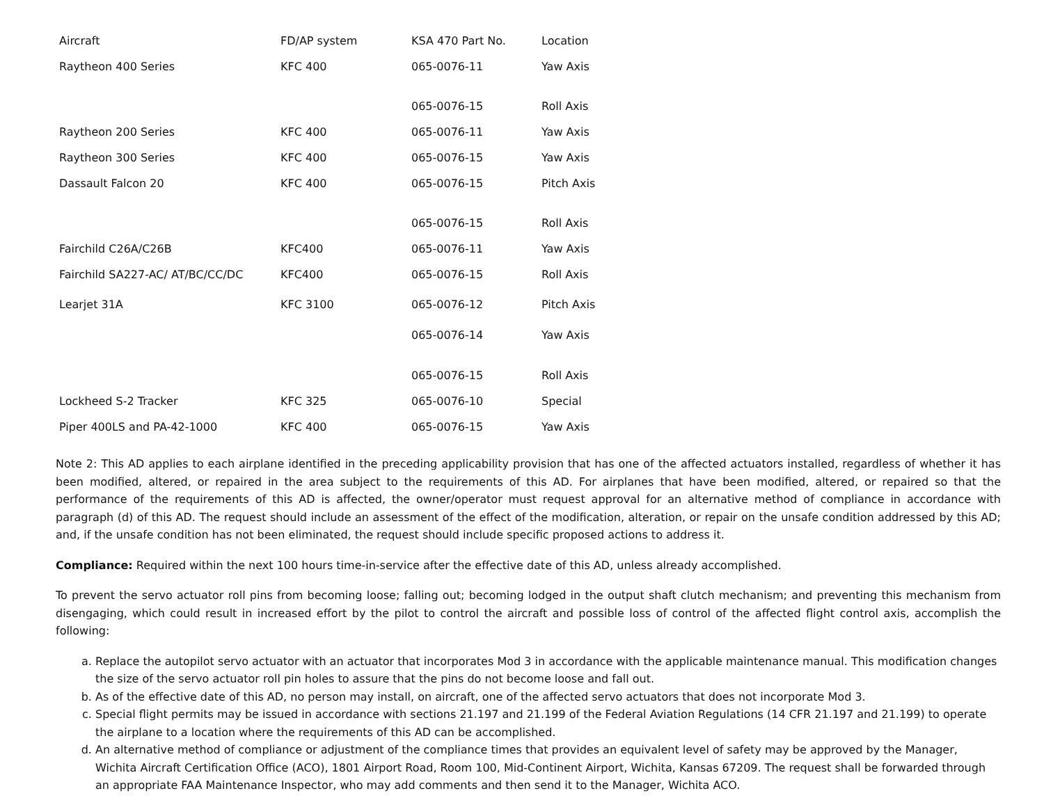| Aircraft | FD/AP system | KSA 470 Part No. | Location |
| --- | --- | --- | --- |
| Raytheon 400 Series | KFC 400 | 065-0076-11 | Yaw Axis |
| | | 065-0076-15 | Roll Axis |
| Raytheon 200 Series | KFC 400 | 065-0076-11 | Yaw Axis |
| Raytheon 300 Series | KFC 400 | 065-0076-15 | Yaw Axis |
| Dassault Falcon 20 | KFC 400 | 065-0076-15 | Pitch Axis |
| | | 065-0076-15 | Roll Axis |
| Fairchild C26A/C26B | KFC400 | 065-0076-11 | Yaw Axis |
| Fairchild SA227-AC/ AT/BC/CC/DC | KFC400 | 065-0076-15 | Roll Axis |
| Learjet 31A | KFC 3100 | 065-0076-12 | Pitch Axis |
| | | 065-0076-14 | Yaw Axis |
| | | 065-0076-15 | Roll Axis |
| Lockheed S-2 Tracker | KFC 325 | 065-0076-10 | Special |
| Piper 400LS and PA-42-1000 | KFC 400 | 065-0076-15 | Yaw Axis |
Note 2: This AD applies to each airplane identified in the preceding applicability provision that has one of the affected actuators installed, regardless of whether it has been modified, altered, or repaired in the area subject to the requirements of this AD. For airplanes that have been modified, altered, or repaired so that the performance of the requirements of this AD is affected, the owner/operator must request approval for an alternative method of compliance in accordance with paragraph (d) of this AD. The request should include an assessment of the effect of the modification, alteration, or repair on the unsafe condition addressed by this AD; and, if the unsafe condition has not been eliminated, the request should include specific proposed actions to address it.
Compliance: Required within the next 100 hours time-in-service after the effective date of this AD, unless already accomplished.
To prevent the servo actuator roll pins from becoming loose; falling out; becoming lodged in the output shaft clutch mechanism; and preventing this mechanism from disengaging, which could result in increased effort by the pilot to control the aircraft and possible loss of control of the affected flight control axis, accomplish the following:
a. Replace the autopilot servo actuator with an actuator that incorporates Mod 3 in accordance with the applicable maintenance manual. This modification changes the size of the servo actuator roll pin holes to assure that the pins do not become loose and fall out.
b. As of the effective date of this AD, no person may install, on aircraft, one of the affected servo actuators that does not incorporate Mod 3.
c. Special flight permits may be issued in accordance with sections 21.197 and 21.199 of the Federal Aviation Regulations (14 CFR 21.197 and 21.199) to operate the airplane to a location where the requirements of this AD can be accomplished.
d. An alternative method of compliance or adjustment of the compliance times that provides an equivalent level of safety may be approved by the Manager, Wichita Aircraft Certification Office (ACO), 1801 Airport Road, Room 100, Mid-Continent Airport, Wichita, Kansas 67209. The request shall be forwarded through an appropriate FAA Maintenance Inspector, who may add comments and then send it to the Manager, Wichita ACO.